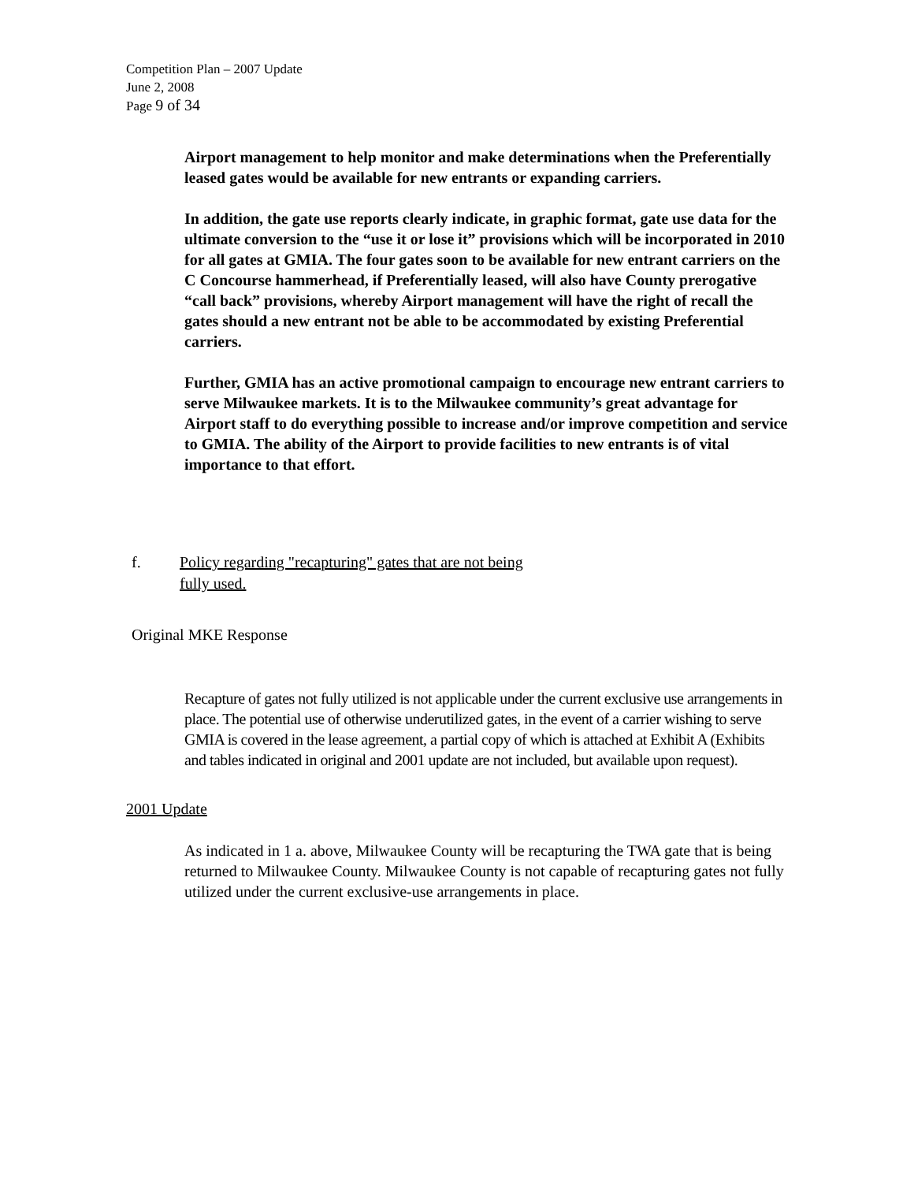Competition Plan – 2007 Update
June 2, 2008
Page 9 of 34
Airport management to help monitor and make determinations when the Preferentially leased gates would be available for new entrants or expanding carriers.
In addition, the gate use reports clearly indicate, in graphic format, gate use data for the ultimate conversion to the “use it or lose it” provisions which will be incorporated in 2010 for all gates at GMIA. The four gates soon to be available for new entrant carriers on the C Concourse hammerhead, if Preferentially leased, will also have County prerogative “call back” provisions, whereby Airport management will have the right of recall the gates should a new entrant not be able to be accommodated by existing Preferential carriers.
Further, GMIA has an active promotional campaign to encourage new entrant carriers to serve Milwaukee markets. It is to the Milwaukee community’s great advantage for Airport staff to do everything possible to increase and/or improve competition and service to GMIA. The ability of the Airport to provide facilities to new entrants is of vital importance to that effort.
f. Policy regarding "recapturing" gates that are not being
fully used.
Original MKE Response
Recapture of gates not fully utilized is not applicable under the current exclusive use arrangements in place. The potential use of otherwise underutilized gates, in the event of a carrier wishing to serve GMIA is covered in the lease agreement, a partial copy of which is attached at Exhibit A (Exhibits and tables indicated in original and 2001 update are not included, but available upon request).
2001 Update
As indicated in 1 a. above, Milwaukee County will be recapturing the TWA gate that is being returned to Milwaukee County. Milwaukee County is not capable of recapturing gates not fully utilized under the current exclusive-use arrangements in place.